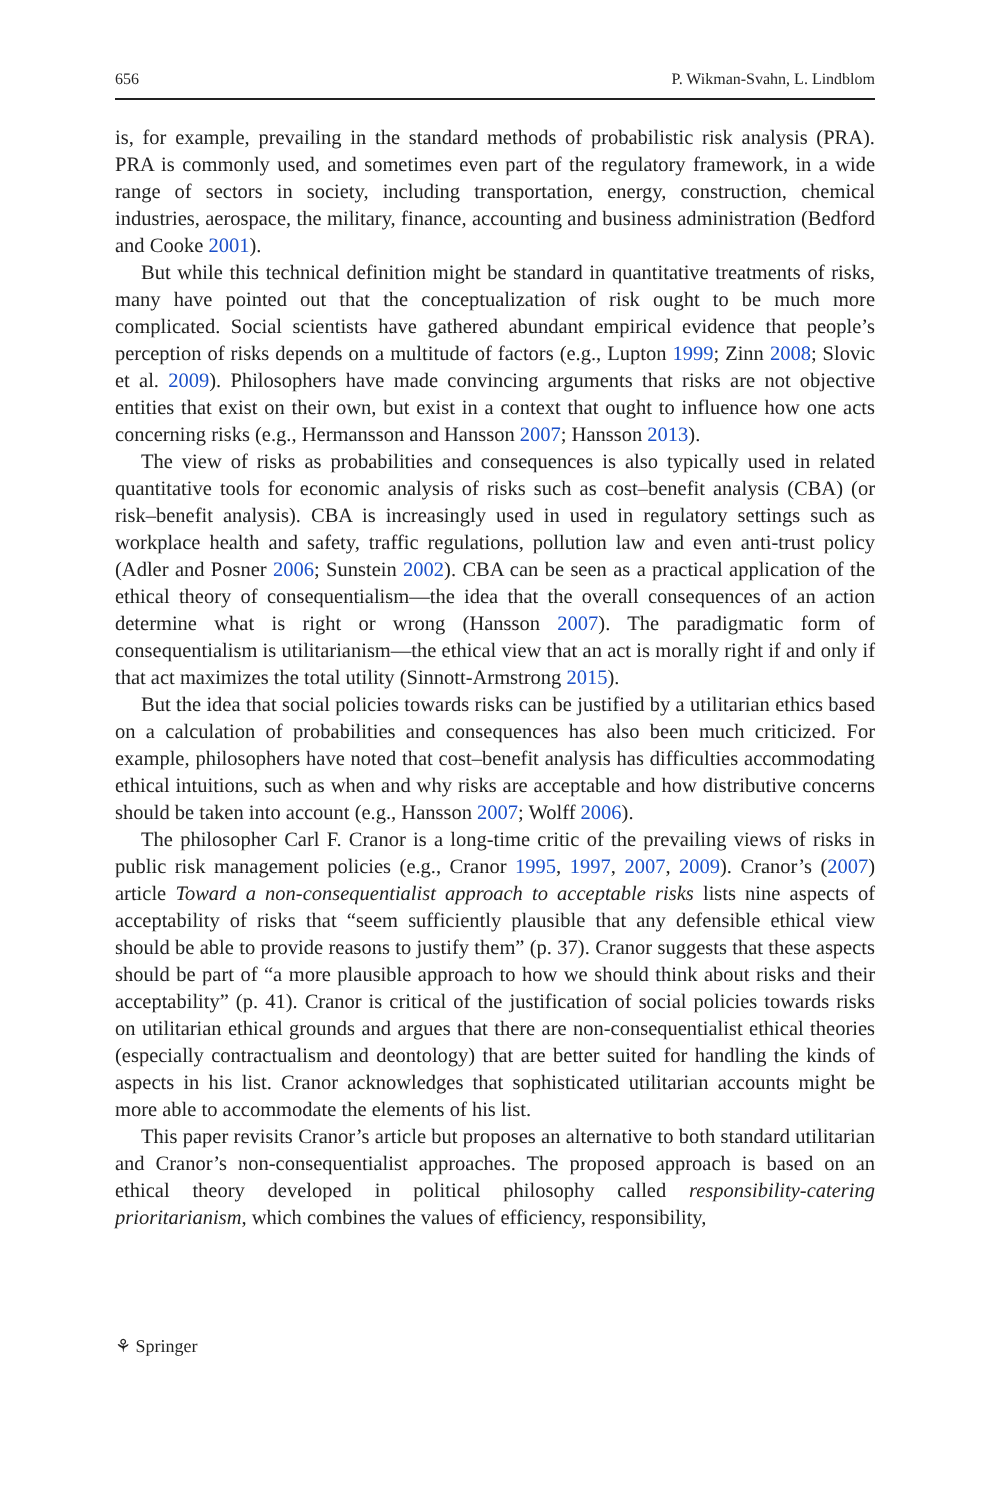656 P. Wikman-Svahn, L. Lindblom
is, for example, prevailing in the standard methods of probabilistic risk analysis (PRA). PRA is commonly used, and sometimes even part of the regulatory framework, in a wide range of sectors in society, including transportation, energy, construction, chemical industries, aerospace, the military, finance, accounting and business administration (Bedford and Cooke 2001).
But while this technical definition might be standard in quantitative treatments of risks, many have pointed out that the conceptualization of risk ought to be much more complicated. Social scientists have gathered abundant empirical evidence that people’s perception of risks depends on a multitude of factors (e.g., Lupton 1999; Zinn 2008; Slovic et al. 2009). Philosophers have made convincing arguments that risks are not objective entities that exist on their own, but exist in a context that ought to influence how one acts concerning risks (e.g., Hermansson and Hansson 2007; Hansson 2013).
The view of risks as probabilities and consequences is also typically used in related quantitative tools for economic analysis of risks such as cost–benefit analysis (CBA) (or risk–benefit analysis). CBA is increasingly used in used in regulatory settings such as workplace health and safety, traffic regulations, pollution law and even anti-trust policy (Adler and Posner 2006; Sunstein 2002). CBA can be seen as a practical application of the ethical theory of consequentialism—the idea that the overall consequences of an action determine what is right or wrong (Hansson 2007). The paradigmatic form of consequentialism is utilitarianism—the ethical view that an act is morally right if and only if that act maximizes the total utility (Sinnott-Armstrong 2015).
But the idea that social policies towards risks can be justified by a utilitarian ethics based on a calculation of probabilities and consequences has also been much criticized. For example, philosophers have noted that cost–benefit analysis has difficulties accommodating ethical intuitions, such as when and why risks are acceptable and how distributive concerns should be taken into account (e.g., Hansson 2007; Wolff 2006).
The philosopher Carl F. Cranor is a long-time critic of the prevailing views of risks in public risk management policies (e.g., Cranor 1995, 1997, 2007, 2009). Cranor’s (2007) article Toward a non-consequentialist approach to acceptable risks lists nine aspects of acceptability of risks that “seem sufficiently plausible that any defensible ethical view should be able to provide reasons to justify them” (p. 37). Cranor suggests that these aspects should be part of “a more plausible approach to how we should think about risks and their acceptability” (p. 41). Cranor is critical of the justification of social policies towards risks on utilitarian ethical grounds and argues that there are non-consequentialist ethical theories (especially contractualism and deontology) that are better suited for handling the kinds of aspects in his list. Cranor acknowledges that sophisticated utilitarian accounts might be more able to accommodate the elements of his list.
This paper revisits Cranor’s article but proposes an alternative to both standard utilitarian and Cranor’s non-consequentialist approaches. The proposed approach is based on an ethical theory developed in political philosophy called responsibility-catering prioritarianism, which combines the values of efficiency, responsibility,
⚘ Springer